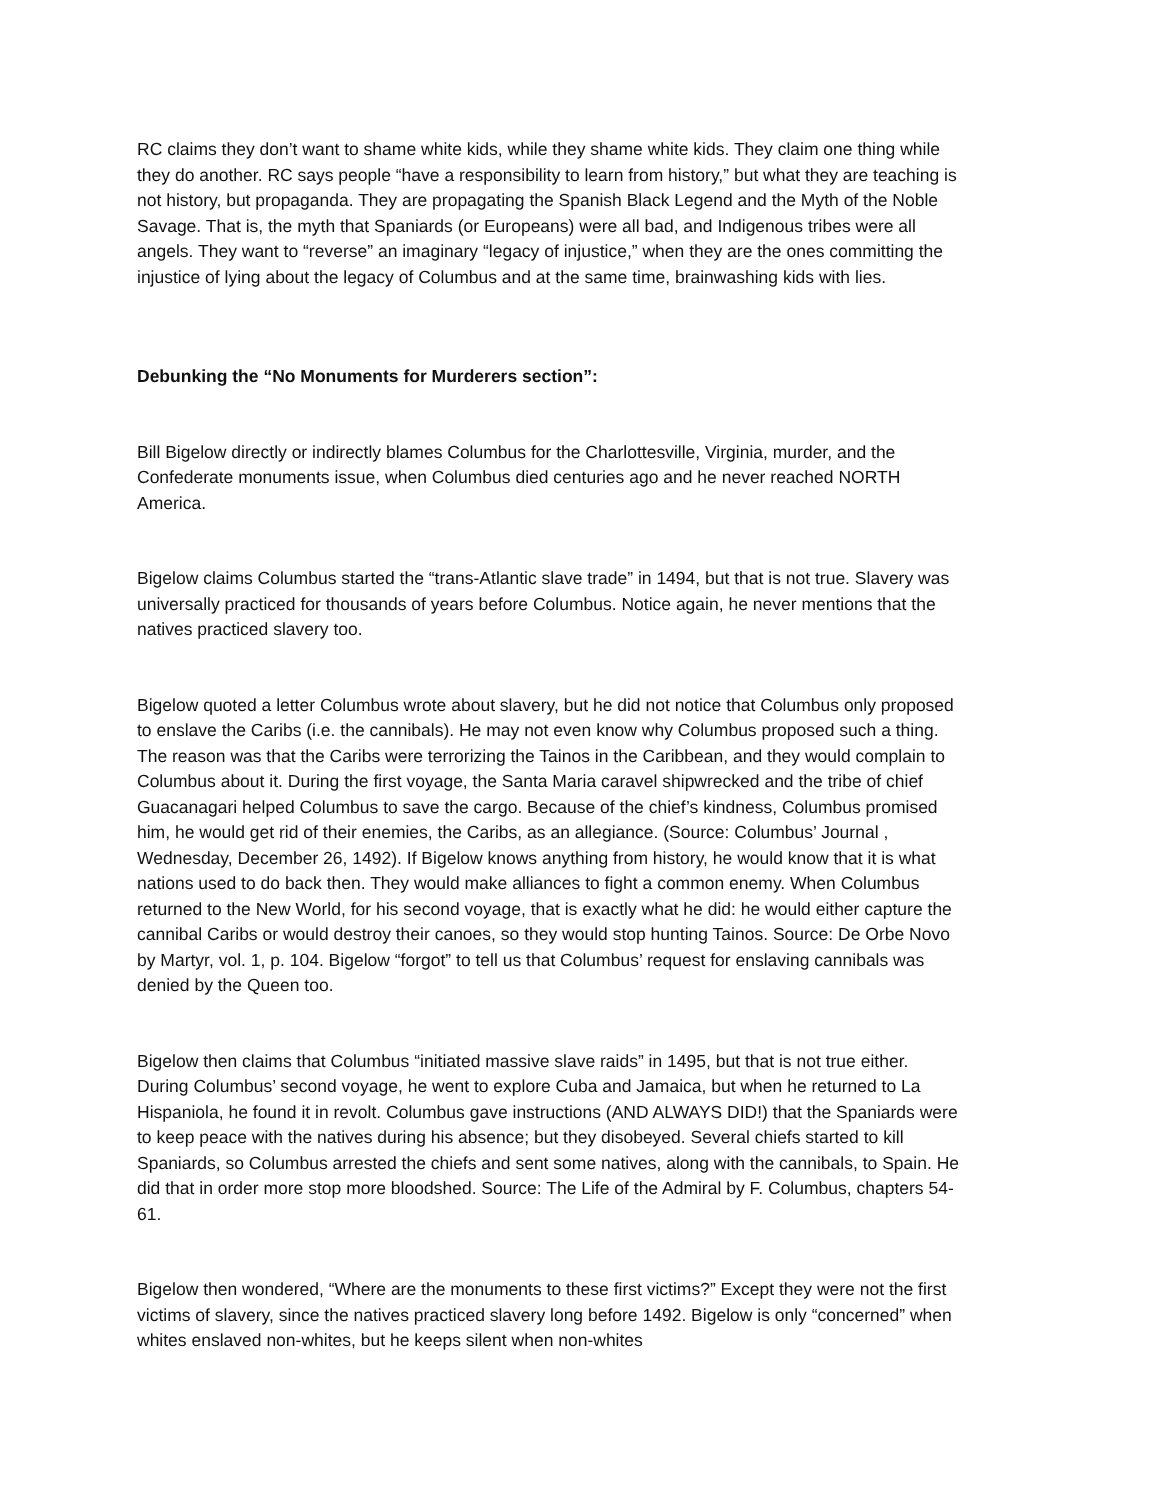RC claims they don’t want to shame white kids, while they shame white kids. They claim one thing while they do another. RC says people “have a responsibility to learn from history,” but what they are teaching is not history, but propaganda. They are propagating the Spanish Black Legend and the Myth of the Noble Savage. That is, the myth that Spaniards (or Europeans) were all bad, and Indigenous tribes were all angels. They want to “reverse” an imaginary “legacy of injustice,” when they are the ones committing the injustice of lying about the legacy of Columbus and at the same time, brainwashing kids with lies.
Debunking the “No Monuments for Murderers section”:
Bill Bigelow directly or indirectly blames Columbus for the Charlottesville, Virginia, murder, and the Confederate monuments issue, when Columbus died centuries ago and he never reached NORTH America.
Bigelow claims Columbus started the “trans-Atlantic slave trade” in 1494, but that is not true. Slavery was universally practiced for thousands of years before Columbus. Notice again, he never mentions that the natives practiced slavery too.
Bigelow quoted a letter Columbus wrote about slavery, but he did not notice that Columbus only proposed to enslave the Caribs (i.e. the cannibals). He may not even know why Columbus proposed such a thing. The reason was that the Caribs were terrorizing the Tainos in the Caribbean, and they would complain to Columbus about it. During the first voyage, the Santa Maria caravel shipwrecked and the tribe of chief Guacanagari helped Columbus to save the cargo. Because of the chief’s kindness, Columbus promised him, he would get rid of their enemies, the Caribs, as an allegiance. (Source: Columbus’ Journal , Wednesday, December 26, 1492). If Bigelow knows anything from history, he would know that it is what nations used to do back then. They would make alliances to fight a common enemy. When Columbus returned to the New World, for his second voyage, that is exactly what he did: he would either capture the cannibal Caribs or would destroy their canoes, so they would stop hunting Tainos. Source: De Orbe Novo by Martyr, vol. 1, p. 104. Bigelow “forgot” to tell us that Columbus’ request for enslaving cannibals was denied by the Queen too.
Bigelow then claims that Columbus “initiated massive slave raids” in 1495, but that is not true either. During Columbus’ second voyage, he went to explore Cuba and Jamaica, but when he returned to La Hispaniola, he found it in revolt. Columbus gave instructions (AND ALWAYS DID!) that the Spaniards were to keep peace with the natives during his absence; but they disobeyed. Several chiefs started to kill Spaniards, so Columbus arrested the chiefs and sent some natives, along with the cannibals, to Spain. He did that in order more stop more bloodshed. Source: The Life of the Admiral by F. Columbus, chapters 54-61.
Bigelow then wondered, “Where are the monuments to these first victims?” Except they were not the first victims of slavery, since the natives practiced slavery long before 1492. Bigelow is only “concerned” when whites enslaved non-whites, but he keeps silent when non-whites